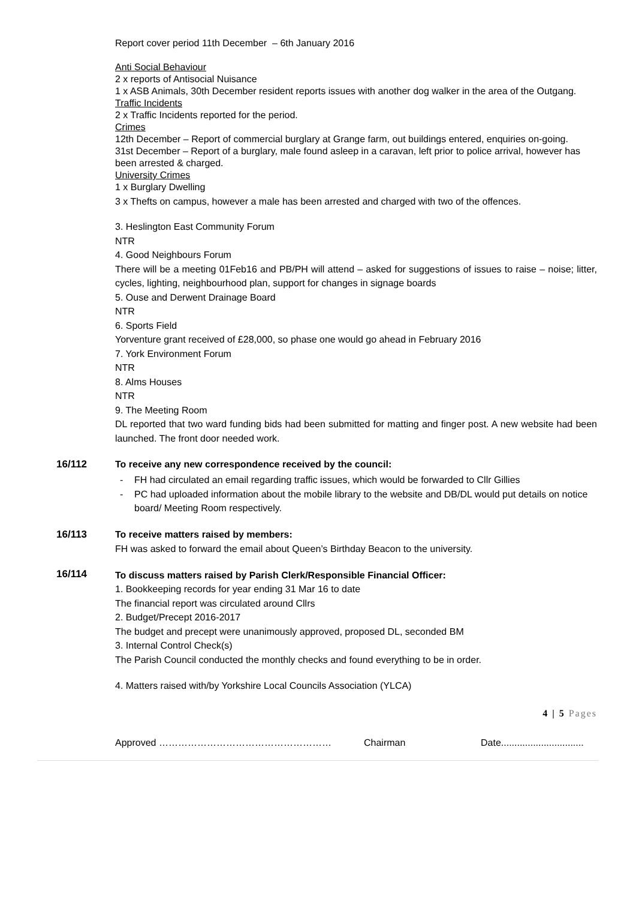Report cover period 11th December – 6th January 2016
Anti Social Behaviour
2 x reports of Antisocial Nuisance
1 x ASB Animals, 30th December resident reports issues with another dog walker in the area of the Outgang.
Traffic Incidents
2 x Traffic Incidents reported for the period.
Crimes
12th December – Report of commercial burglary at Grange farm, out buildings entered, enquiries on-going.
31st December – Report of a burglary, male found asleep in a caravan, left prior to police arrival, however has been arrested & charged.
University Crimes
1 x Burglary Dwelling
3 x Thefts on campus, however a male has been arrested and charged with two of the offences.
3. Heslington East Community Forum
NTR
4. Good Neighbours Forum
There will be a meeting 01Feb16 and PB/PH will attend – asked for suggestions of issues to raise – noise; litter, cycles, lighting, neighbourhood plan, support for changes in signage boards
5. Ouse and Derwent Drainage Board
NTR
6. Sports Field
Yorventure grant received of £28,000, so phase one would go ahead in February 2016
7. York Environment Forum
NTR
8. Alms Houses
NTR
9. The Meeting Room
DL reported that two ward funding bids had been submitted for matting and finger post. A new website had been launched. The front door needed work.
16/112
To receive any new correspondence received by the council:
- FH had circulated an email regarding traffic issues, which would be forwarded to Cllr Gillies
- PC had uploaded information about the mobile library to the website and DB/DL would put details on notice board/ Meeting Room respectively.
16/113
To receive matters raised by members:
FH was asked to forward the email about Queen’s Birthday Beacon to the university.
16/114
To discuss matters raised by Parish Clerk/Responsible Financial Officer:
1. Bookkeeping records for year ending 31 Mar 16 to date
The financial report was circulated around Cllrs
2. Budget/Precept 2016-2017
The budget and precept were unanimously approved, proposed DL, seconded BM
3. Internal Control Check(s)
The Parish Council conducted the monthly checks and found everything to be in order.
4. Matters raised with/by Yorkshire Local Councils Association (YLCA)
4 | 5 Pages
Approved ……………………………………………… Chairman Date...............................